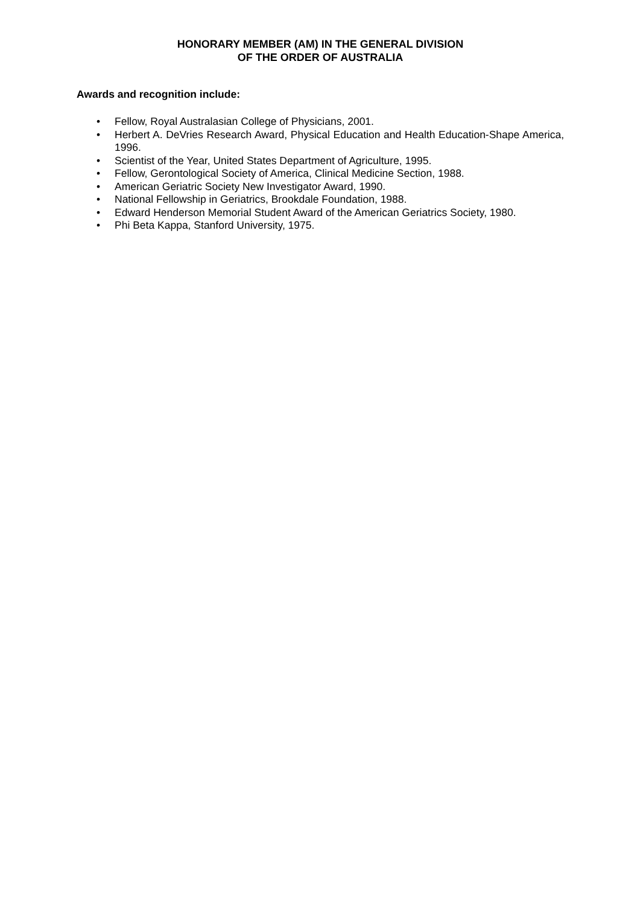HONORARY MEMBER (AM) IN THE GENERAL DIVISION
OF THE ORDER OF AUSTRALIA
Awards and recognition include:
• Fellow, Royal Australasian College of Physicians, 2001.
• Herbert A. DeVries Research Award, Physical Education and Health Education-Shape America, 1996.
• Scientist of the Year, United States Department of Agriculture, 1995.
• Fellow, Gerontological Society of America, Clinical Medicine Section, 1988.
• American Geriatric Society New Investigator Award, 1990.
• National Fellowship in Geriatrics, Brookdale Foundation, 1988.
• Edward Henderson Memorial Student Award of the American Geriatrics Society, 1980.
• Phi Beta Kappa, Stanford University, 1975.